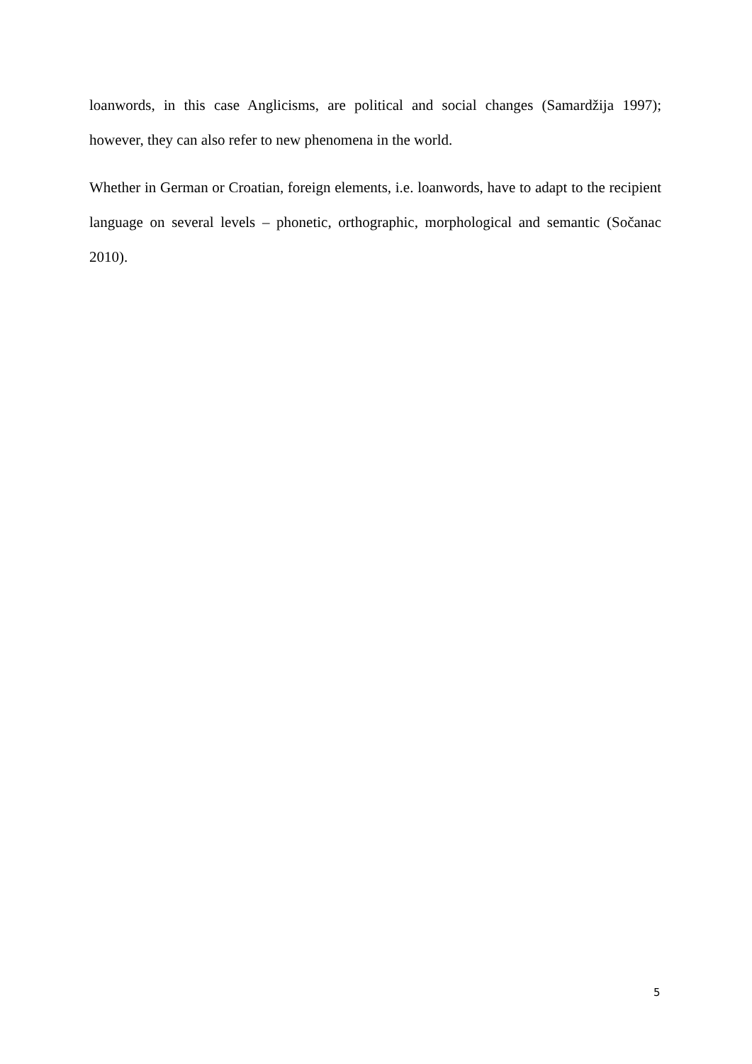loanwords, in this case Anglicisms, are political and social changes (Samardžija 1997); however, they can also refer to new phenomena in the world.
Whether in German or Croatian, foreign elements, i.e. loanwords, have to adapt to the recipient language on several levels – phonetic, orthographic, morphological and semantic (Sočanac 2010).
5